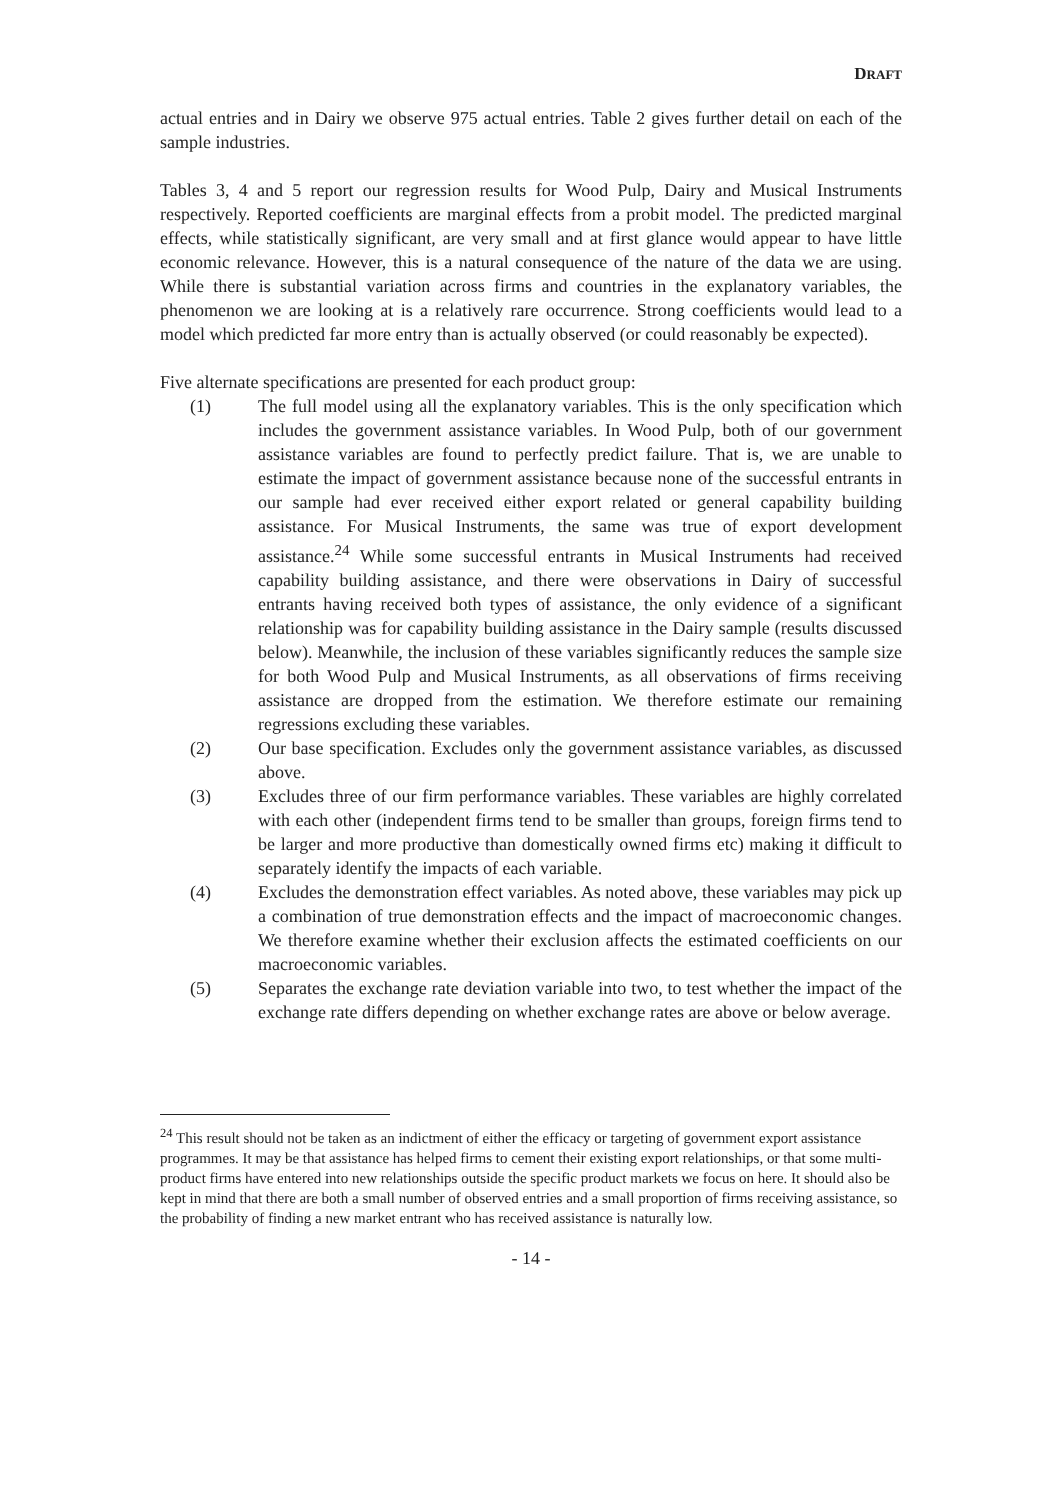DRAFT
actual entries and in Dairy we observe 975 actual entries. Table 2 gives further detail on each of the sample industries.
Tables 3, 4 and 5 report our regression results for Wood Pulp, Dairy and Musical Instruments respectively. Reported coefficients are marginal effects from a probit model. The predicted marginal effects, while statistically significant, are very small and at first glance would appear to have little economic relevance. However, this is a natural consequence of the nature of the data we are using. While there is substantial variation across firms and countries in the explanatory variables, the phenomenon we are looking at is a relatively rare occurrence. Strong coefficients would lead to a model which predicted far more entry than is actually observed (or could reasonably be expected).
Five alternate specifications are presented for each product group:
(1) The full model using all the explanatory variables. This is the only specification which includes the government assistance variables. In Wood Pulp, both of our government assistance variables are found to perfectly predict failure. That is, we are unable to estimate the impact of government assistance because none of the successful entrants in our sample had ever received either export related or general capability building assistance. For Musical Instruments, the same was true of export development assistance.<sup>24</sup> While some successful entrants in Musical Instruments had received capability building assistance, and there were observations in Dairy of successful entrants having received both types of assistance, the only evidence of a significant relationship was for capability building assistance in the Dairy sample (results discussed below). Meanwhile, the inclusion of these variables significantly reduces the sample size for both Wood Pulp and Musical Instruments, as all observations of firms receiving assistance are dropped from the estimation. We therefore estimate our remaining regressions excluding these variables.
(2) Our base specification. Excludes only the government assistance variables, as discussed above.
(3) Excludes three of our firm performance variables. These variables are highly correlated with each other (independent firms tend to be smaller than groups, foreign firms tend to be larger and more productive than domestically owned firms etc) making it difficult to separately identify the impacts of each variable.
(4) Excludes the demonstration effect variables. As noted above, these variables may pick up a combination of true demonstration effects and the impact of macroeconomic changes. We therefore examine whether their exclusion affects the estimated coefficients on our macroeconomic variables.
(5) Separates the exchange rate deviation variable into two, to test whether the impact of the exchange rate differs depending on whether exchange rates are above or below average.
<sup>24</sup> This result should not be taken as an indictment of either the efficacy or targeting of government export assistance programmes. It may be that assistance has helped firms to cement their existing export relationships, or that some multi-product firms have entered into new relationships outside the specific product markets we focus on here. It should also be kept in mind that there are both a small number of observed entries and a small proportion of firms receiving assistance, so the probability of finding a new market entrant who has received assistance is naturally low.
- 14 -